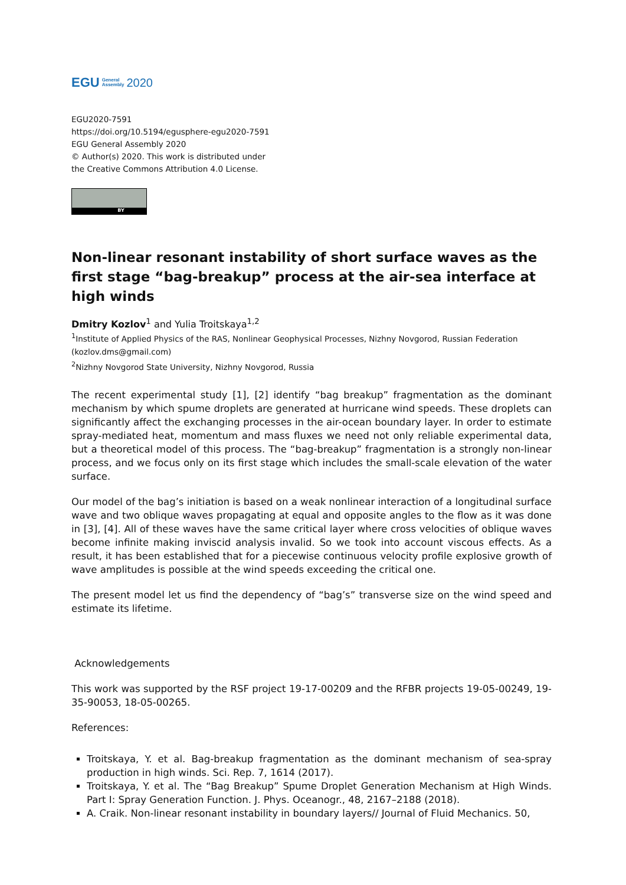EGU General
Assembly 2020
EGU2020-7591
https://doi.org/10.5194/egusphere-egu2020-7591
EGU General Assembly 2020
© Author(s) 2020. This work is distributed under
the Creative Commons Attribution 4.0 License.
BY
Non-linear resonant instability of short surface waves as the first stage “bag-breakup” process at the air-sea interface at high winds
Dmitry Kozlov<sup>1</sup> and Yulia Troitskaya<sup>1,2</sup>
<sup>1</sup> Institute of Applied Physics of the RAS, Nonlinear Geophysical Processes, Nizhny Novgorod, Russian Federation (kozlov.dms@gmail.com)
<sup>2</sup> Nizhny Novgorod State University, Nizhny Novgorod, Russia
The recent experimental study [1], [2] identify “bag breakup” fragmentation as the dominant mechanism by which spume droplets are generated at hurricane wind speeds. These droplets can significantly affect the exchanging processes in the air-ocean boundary layer. In order to estimate spray-mediated heat, momentum and mass fluxes we need not only reliable experimental data, but a theoretical model of this process. The “bag-breakup” fragmentation is a strongly non-linear process, and we focus only on its first stage which includes the small-scale elevation of the water surface.
Our model of the bag’s initiation is based on a weak nonlinear interaction of a longitudinal surface wave and two oblique waves propagating at equal and opposite angles to the flow as it was done in [3], [4]. All of these waves have the same critical layer where cross velocities of oblique waves become infinite making inviscid analysis invalid. So we took into account viscous effects. As a result, it has been established that for a piecewise continuous velocity profile explosive growth of wave amplitudes is possible at the wind speeds exceeding the critical one.
The present model let us find the dependency of “bag’s” transverse size on the wind speed and estimate its lifetime.
Acknowledgements
This work was supported by the RSF project 19-17-00209 and the RFBR projects 19-05-00249, 19-35-90053, 18-05-00265.
References:
Troitskaya, Y. et al. Bag-breakup fragmentation as the dominant mechanism of sea-spray production in high winds. Sci. Rep. 7, 1614 (2017).
Troitskaya, Y. et al. The “Bag Breakup” Spume Droplet Generation Mechanism at High Winds. Part I: Spray Generation Function. J. Phys. Oceanogr., 48, 2167–2188 (2018).
A. Craik. Non-linear resonant instability in boundary layers// Journal of Fluid Mechanics. 50,